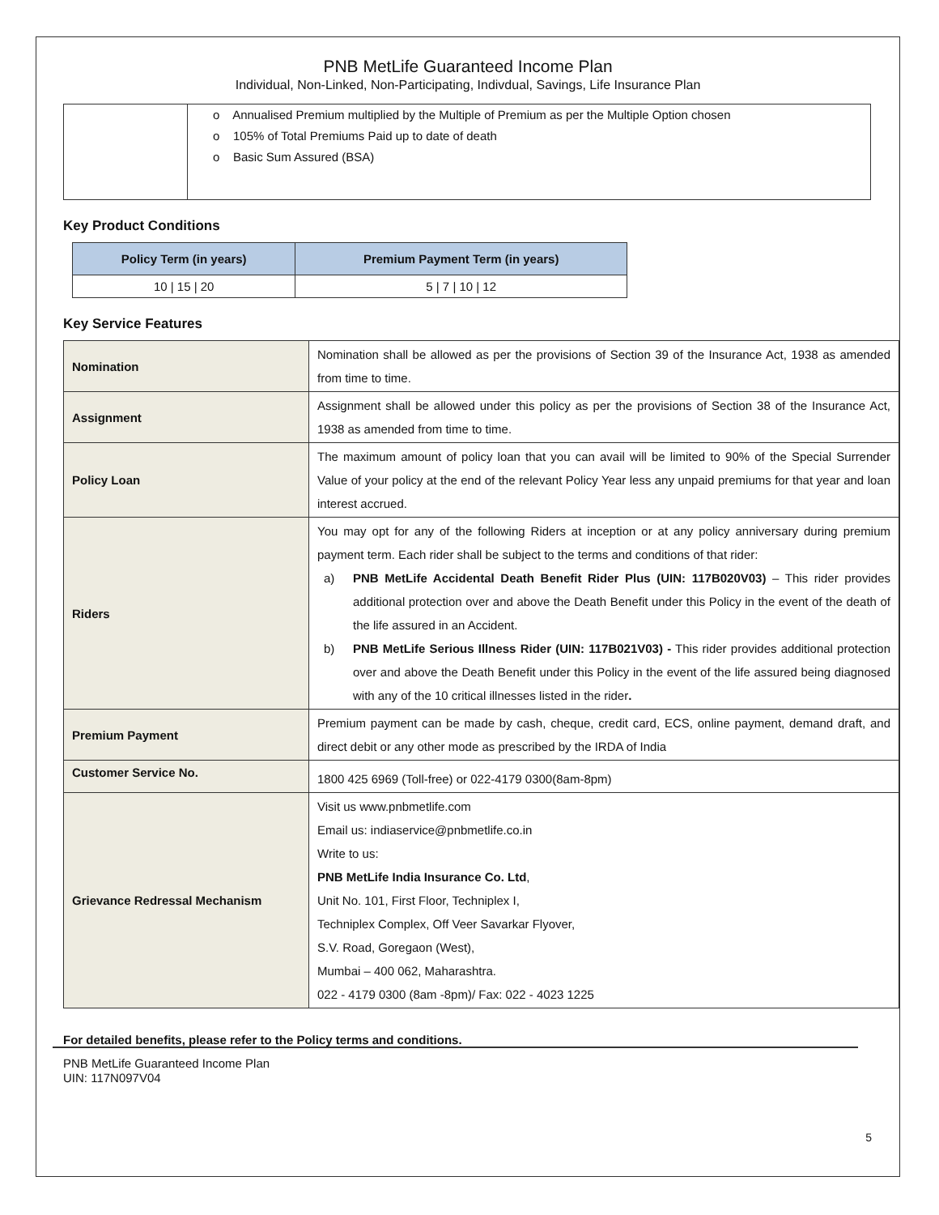PNB MetLife Guaranteed Income Plan
Individual, Non-Linked, Non-Participating, Indivdual, Savings, Life Insurance Plan
| | o Annualised Premium multiplied by the Multiple of Premium as per the Multiple Option chosen o 105% of Total Premiums Paid up to date of death o Basic Sum Assured (BSA) |
Key Product Conditions
| Policy Term (in years) | Premium Payment Term (in years) |
| --- | --- |
| 10 / 15 / 20 | 5 / 7 / 10 / 12 |
Key Service Features
| Nomination | Nomination shall be allowed as per the provisions of Section 39 of the Insurance Act, 1938 as amended from time to time. |
| Assignment | Assignment shall be allowed under this policy as per the provisions of Section 38 of the Insurance Act, 1938 as amended from time to time. |
| Policy Loan | The maximum amount of policy loan that you can avail will be limited to 90% of the Special Surrender Value of your policy at the end of the relevant Policy Year less any unpaid premiums for that year and loan interest accrued. |
| Riders | You may opt for any of the following Riders at inception or at any policy anniversary during premium payment term. Each rider shall be subject to the terms and conditions of that rider: a) PNB MetLife Accidental Death Benefit Rider Plus (UIN: 117B020V03) – This rider provides additional protection over and above the Death Benefit under this Policy in the event of the death of the life assured in an Accident. b) PNB MetLife Serious Illness Rider (UIN: 117B021V03) - This rider provides additional protection over and above the Death Benefit under this Policy in the event of the life assured being diagnosed with any of the 10 critical illnesses listed in the rider . |
| Premium Payment | Premium payment can be made by cash, cheque, credit card, ECS, online payment, demand draft, and direct debit or any other mode as prescribed by the IRDA of India |
| Customer Service No. | 1800 425 6969 (Toll-free) or 022-4179 0300(8am-8pm) |
| Grievance Redressal Mechanism | Visit us www.pnbmetlife.com Email us: indiaservice@pnbmetlife.co.in Write to us: PNB MetLife India Insurance Co. Ltd , Unit No. 101, First Floor, Techniplex I, Techniplex Complex, Off Veer Savarkar Flyover, S.V. Road, Goregaon (West), Mumbai – 400 062, Maharashtra. 022 - 4179 0300 (8am -8pm)/ Fax: 022 - 4023 1225 |
For detailed benefits, please refer to the Policy terms and conditions.
PNB MetLife Guaranteed Income Plan
UIN: 117N097V04
5